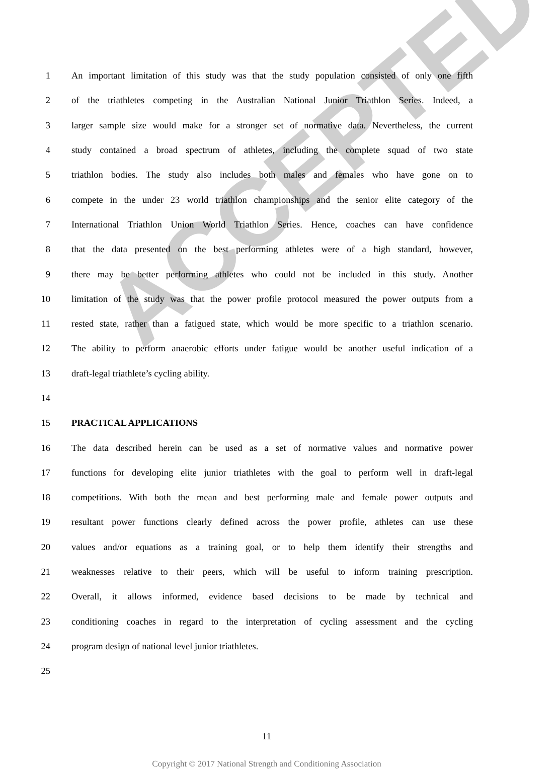ACCEPTED
1 An important limitation of this study was that the study population consisted of only one fifth
2 of the triathletes competing in the Australian National Junior Triathlon Series. Indeed, a
3 larger sample size would make for a stronger set of normative data. Nevertheless, the current
4 study contained a broad spectrum of athletes, including the complete squad of two state
5 triathlon bodies. The study also includes both males and females who have gone on to
6 compete in the under 23 world triathlon championships and the senior elite category of the
7 International Triathlon Union World Triathlon Series. Hence, coaches can have confidence
8 that the data presented on the best performing athletes were of a high standard, however,
9 there may be better performing athletes who could not be included in this study. Another
10 limitation of the study was that the power profile protocol measured the power outputs from a
11 rested state, rather than a fatigued state, which would be more specific to a triathlon scenario.
12 The ability to perform anaerobic efforts under fatigue would be another useful indication of a
13 draft-legal triathlete’s cycling ability.
14
15 PRACTICAL APPLICATIONS
16 The data described herein can be used as a set of normative values and normative power
17 functions for developing elite junior triathletes with the goal to perform well in draft-legal
18 competitions. With both the mean and best performing male and female power outputs and
19 resultant power functions clearly defined across the power profile, athletes can use these
20 values and/or equations as a training goal, or to help them identify their strengths and
21 weaknesses relative to their peers, which will be useful to inform training prescription.
22 Overall, it allows informed, evidence based decisions to be made by technical and
23 conditioning coaches in regard to the interpretation of cycling assessment and the cycling
24 program design of national level junior triathletes.
25
11
Copyright © 2017 National Strength and Conditioning Association